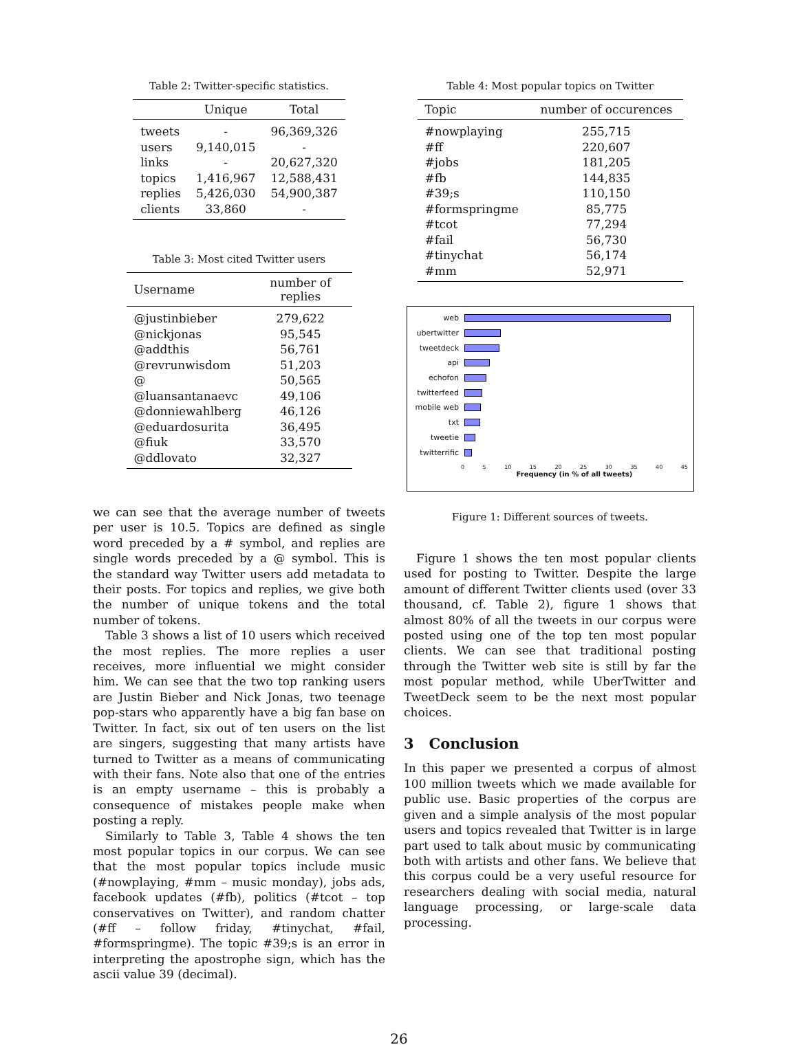Table 2: Twitter-specific statistics.
| | Unique | Total |
| --- | --- | --- |
| tweets | - | 96,369,326 |
| users | 9,140,015 | - |
| links | - | 20,627,320 |
| topics | 1,416,967 | 12,588,431 |
| replies | 5,426,030 | 54,900,387 |
| clients | 33,860 | - |
Table 3: Most cited Twitter users
| Username | number of replies |
| --- | --- |
| @justinbieber | 279,622 |
| @nickjonas | 95,545 |
| @addthis | 56,761 |
| @revrunwisdom | 51,203 |
| @ | 50,565 |
| @luansantanaevc | 49,106 |
| @donniewahlberg | 46,126 |
| @eduardosurita | 36,495 |
| @fiuk | 33,570 |
| @ddlovato | 32,327 |
we can see that the average number of tweets per user is 10.5. Topics are defined as single word preceded by a # symbol, and replies are single words preceded by a @ symbol. This is the standard way Twitter users add metadata to their posts. For topics and replies, we give both the number of unique tokens and the total number of tokens.
Table 3 shows a list of 10 users which received the most replies. The more replies a user receives, more influential we might consider him. We can see that the two top ranking users are Justin Bieber and Nick Jonas, two teenage pop-stars who apparently have a big fan base on Twitter. In fact, six out of ten users on the list are singers, suggesting that many artists have turned to Twitter as a means of communicating with their fans. Note also that one of the entries is an empty username – this is probably a consequence of mistakes people make when posting a reply.
Similarly to Table 3, Table 4 shows the ten most popular topics in our corpus. We can see that the most popular topics include music (#nowplaying, #mm – music monday), jobs ads, facebook updates (#fb), politics (#tcot – top conservatives on Twitter), and random chatter (#ff – follow friday, #tinychat, #fail, #formspringme). The topic #39;s is an error in interpreting the apostrophe sign, which has the ascii value 39 (decimal).
Table 4: Most popular topics on Twitter
| Topic | number of occurences |
| --- | --- |
| #nowplaying | 255,715 |
| #ff | 220,607 |
| #jobs | 181,205 |
| #fb | 144,835 |
| #39;s | 110,150 |
| #formspringme | 85,775 |
| #tcot | 77,294 |
| #fail | 56,730 |
| #tinychat | 56,174 |
| #mm | 52,971 |
web
ubertwitter
tweetdeck
api
echofon
twitterfeed
mobile web
txt
tweetie
twitterrific
0 5 10 15 20 25 30 35 40 45
Frequency (in % of all tweets)
Figure 1: Different sources of tweets.
Figure 1 shows the ten most popular clients used for posting to Twitter. Despite the large amount of different Twitter clients used (over 33 thousand, cf. Table 2), figure 1 shows that almost 80% of all the tweets in our corpus were posted using one of the top ten most popular clients. We can see that traditional posting through the Twitter web site is still by far the most popular method, while UberTwitter and TweetDeck seem to be the next most popular choices.
3 Conclusion
In this paper we presented a corpus of almost 100 million tweets which we made available for public use. Basic properties of the corpus are given and a simple analysis of the most popular users and topics revealed that Twitter is in large part used to talk about music by communicating both with artists and other fans. We believe that this corpus could be a very useful resource for researchers dealing with social media, natural language processing, or large-scale data processing.
26